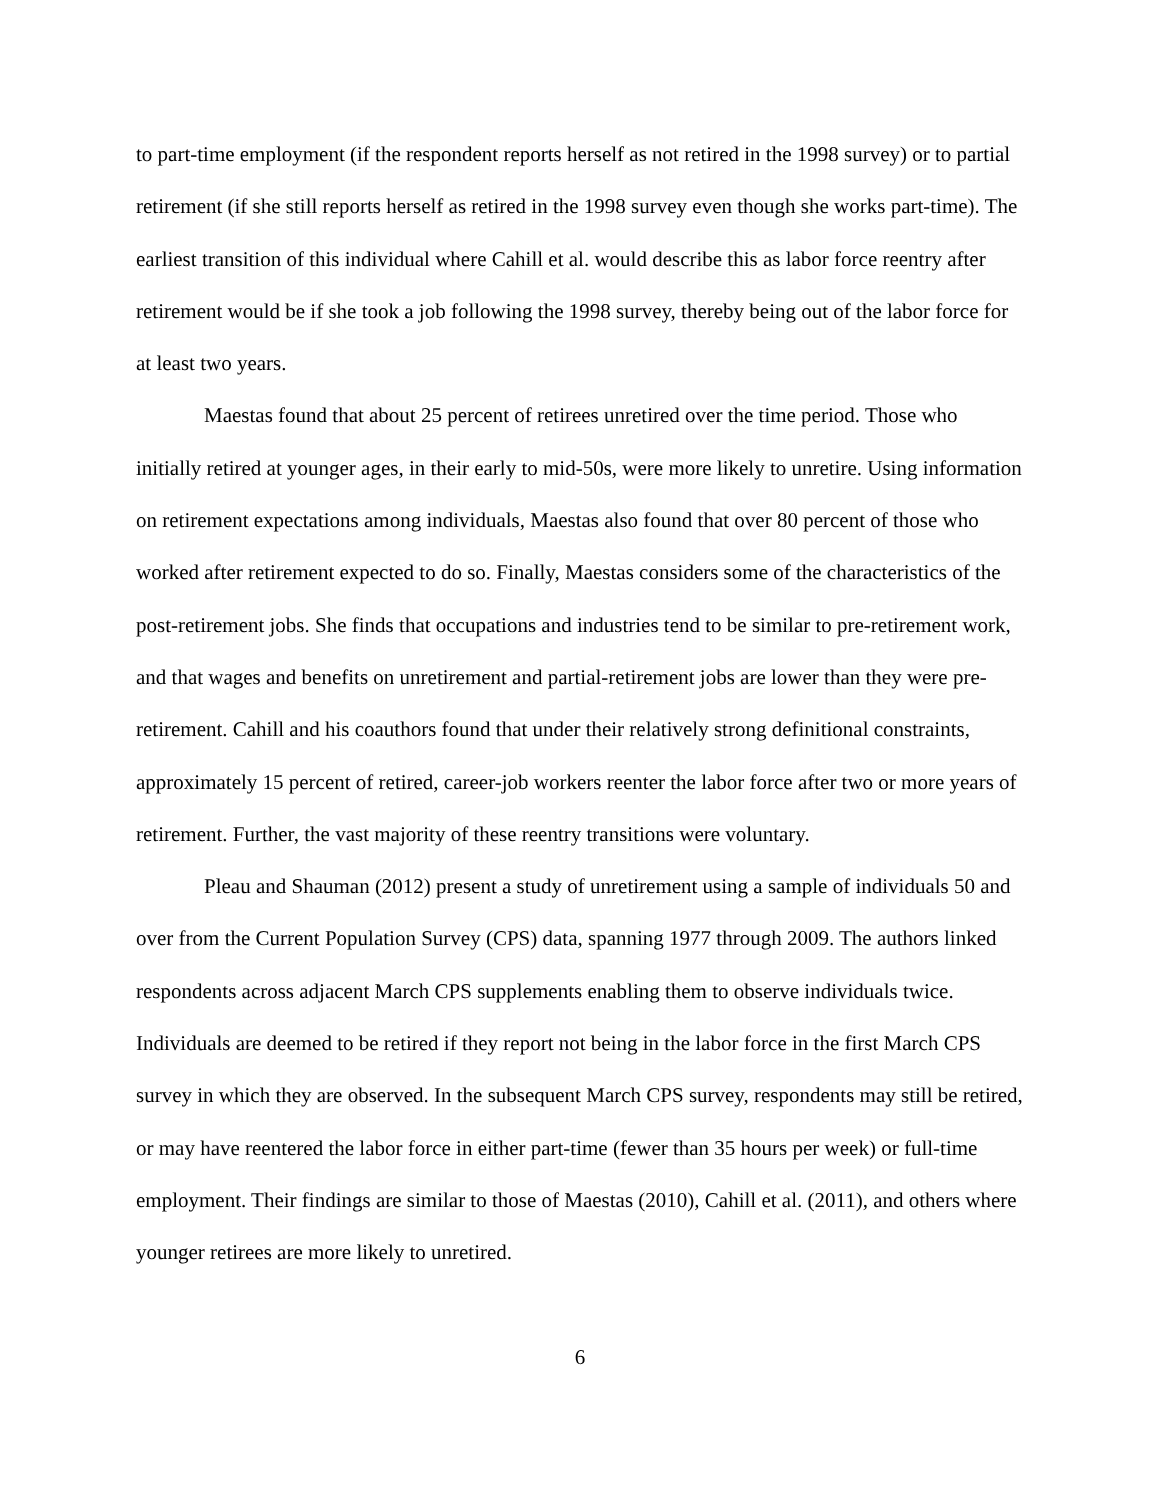to part-time employment (if the respondent reports herself as not retired in the 1998 survey) or to partial retirement (if she still reports herself as retired in the 1998 survey even though she works part-time). The earliest transition of this individual where Cahill et al. would describe this as labor force reentry after retirement would be if she took a job following the 1998 survey, thereby being out of the labor force for at least two years.
Maestas found that about 25 percent of retirees unretired over the time period. Those who initially retired at younger ages, in their early to mid-50s, were more likely to unretire. Using information on retirement expectations among individuals, Maestas also found that over 80 percent of those who worked after retirement expected to do so. Finally, Maestas considers some of the characteristics of the post-retirement jobs. She finds that occupations and industries tend to be similar to pre-retirement work, and that wages and benefits on unretirement and partial-retirement jobs are lower than they were pre-retirement. Cahill and his coauthors found that under their relatively strong definitional constraints, approximately 15 percent of retired, career-job workers reenter the labor force after two or more years of retirement. Further, the vast majority of these reentry transitions were voluntary.
Pleau and Shauman (2012) present a study of unretirement using a sample of individuals 50 and over from the Current Population Survey (CPS) data, spanning 1977 through 2009. The authors linked respondents across adjacent March CPS supplements enabling them to observe individuals twice. Individuals are deemed to be retired if they report not being in the labor force in the first March CPS survey in which they are observed. In the subsequent March CPS survey, respondents may still be retired, or may have reentered the labor force in either part-time (fewer than 35 hours per week) or full-time employment. Their findings are similar to those of Maestas (2010), Cahill et al. (2011), and others where younger retirees are more likely to unretired.
6